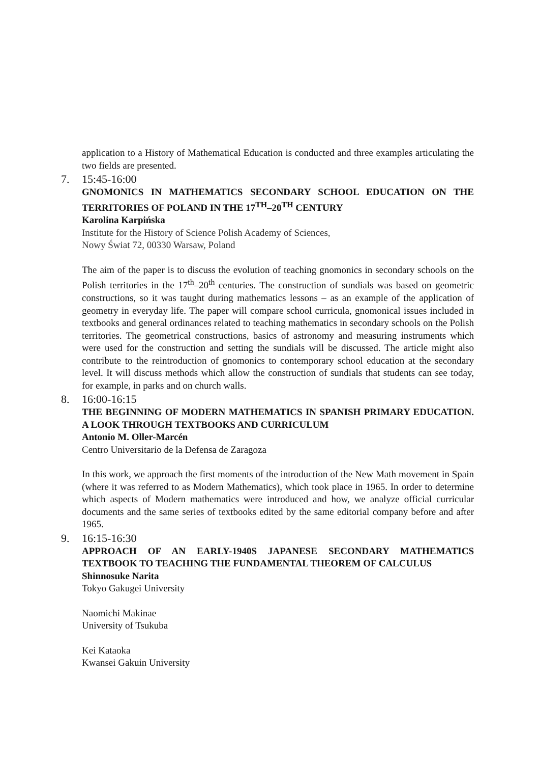application to a History of Mathematical Education is conducted and three examples articulating the two fields are presented.
7. 15:45-16:00
GNOMONICS IN MATHEMATICS SECONDARY SCHOOL EDUCATION ON THE TERRITORIES OF POLAND IN THE 17<sup>TH</sup>–20<sup>TH</sup> CENTURY
Karolina Karpińska
Institute for the History of Science Polish Academy of Sciences,
Nowy Świat 72, 00330 Warsaw, Poland
The aim of the paper is to discuss the evolution of teaching gnomonics in secondary schools on the Polish territories in the 17<sup>th</sup>–20<sup>th</sup> centuries. The construction of sundials was based on geometric constructions, so it was taught during mathematics lessons – as an example of the application of geometry in everyday life. The paper will compare school curricula, gnomonical issues included in textbooks and general ordinances related to teaching mathematics in secondary schools on the Polish territories. The geometrical constructions, basics of astronomy and measuring instruments which were used for the construction and setting the sundials will be discussed. The article might also contribute to the reintroduction of gnomonics to contemporary school education at the secondary level. It will discuss methods which allow the construction of sundials that students can see today, for example, in parks and on church walls.
8. 16:00-16:15
THE BEGINNING OF MODERN MATHEMATICS IN SPANISH PRIMARY EDUCATION. A LOOK THROUGH TEXTBOOKS AND CURRICULUM
Antonio M. Oller-Marcén
Centro Universitario de la Defensa de Zaragoza
In this work, we approach the first moments of the introduction of the New Math movement in Spain (where it was referred to as Modern Mathematics), which took place in 1965. In order to determine which aspects of Modern mathematics were introduced and how, we analyze official curricular documents and the same series of textbooks edited by the same editorial company before and after 1965.
9. 16:15-16:30
APPROACH OF AN EARLY-1940S JAPANESE SECONDARY MATHEMATICS TEXTBOOK TO TEACHING THE FUNDAMENTAL THEOREM OF CALCULUS
Shinnosuke Narita
Tokyo Gakugei University
Naomichi Makinae
University of Tsukuba
Kei Kataoka
Kwansei Gakuin University